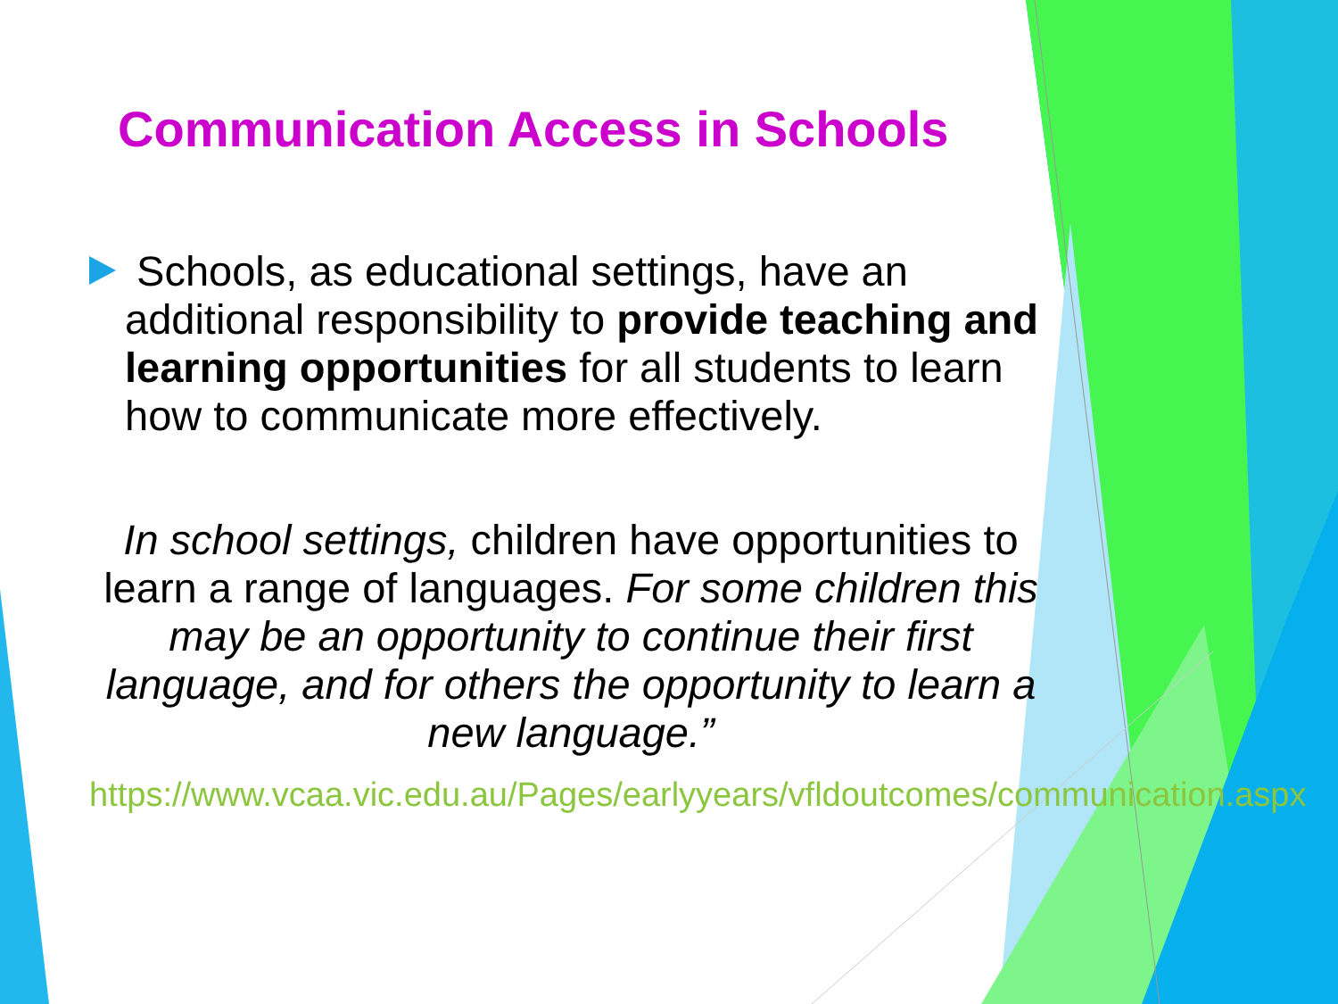Communication Access in Schools
Schools, as educational settings, have an additional responsibility to provide teaching and learning opportunities for all students to learn how to communicate more effectively.
In school settings, children have opportunities to learn a range of languages. For some children this may be an opportunity to continue their first language, and for others the opportunity to learn a new language.”
https://www.vcaa.vic.edu.au/Pages/earlyyears/vfldoutcomes/communication.aspx